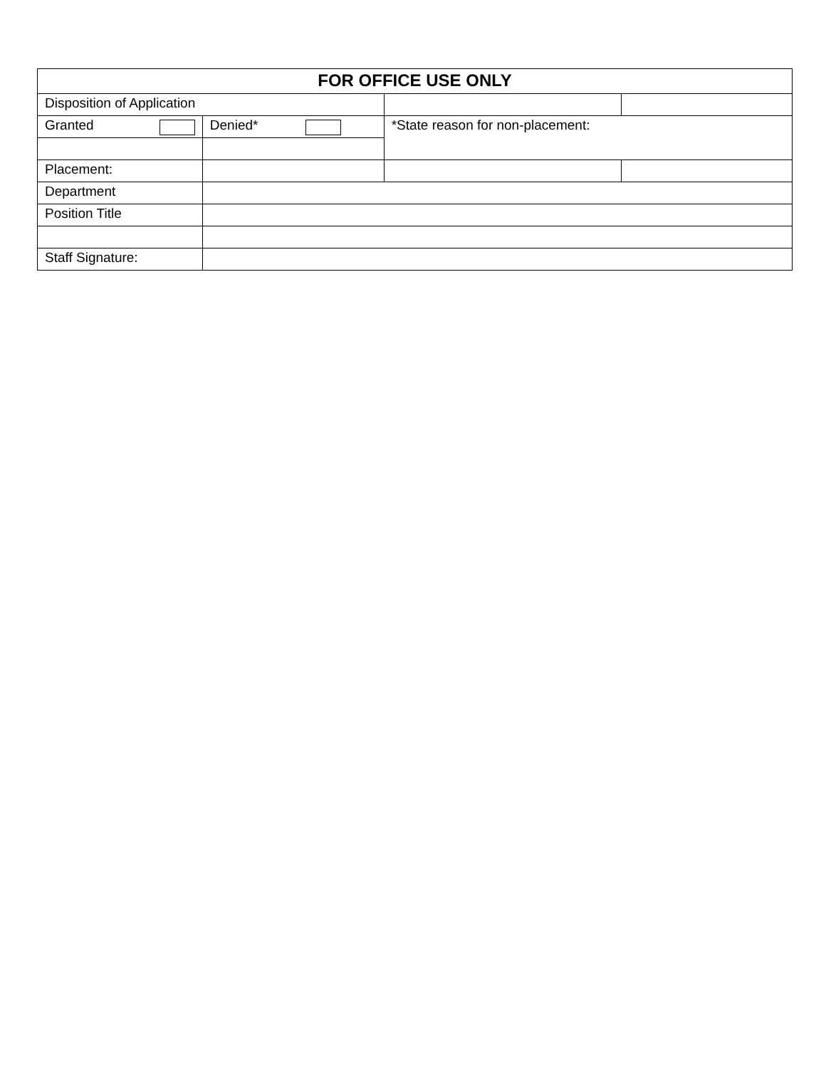| FOR OFFICE USE ONLY | | | |
| --- | --- | --- | --- |
| Disposition of Application | | | |
| Granted | Denied* | *State reason for non-placement: | |
| Placement: | | | |
| Department | | | |
| Position Title | | | |
| Staff Signature: | | | |